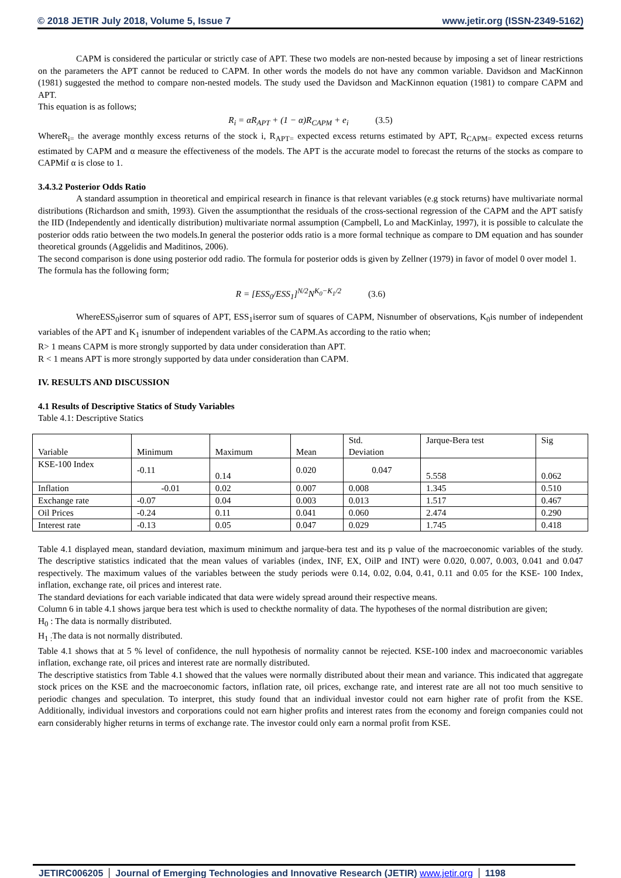© 2018 JETIR July 2018, Volume 5, Issue 7 www.jetir.org (ISSN-2349-5162)
CAPM is considered the particular or strictly case of APT. These two models are non-nested because by imposing a set of linear restrictions on the parameters the APT cannot be reduced to CAPM. In other words the models do not have any common variable. Davidson and MacKinnon (1981) suggested the method to compare non-nested models. The study used the Davidson and MacKinnon equation (1981) to compare CAPM and APT.
This equation is as follows;
R<sub>i</sub> = αR<sub>APT</sub> + (1 − α)R<sub>CAPM</sub> + e<sub>i</sub> (3.5)
WhereR<sub>i=</sub> the average monthly excess returns of the stock i, R<sub>APT=</sub> expected excess returns estimated by APT, R<sub>CAPM=</sub> expected excess returns estimated by CAPM and α measure the effectiveness of the models. The APT is the accurate model to forecast the returns of the stocks as compare to CAPMif α is close to 1.
3.4.3.2 Posterior Odds Ratio
A standard assumption in theoretical and empirical research in finance is that relevant variables (e.g stock returns) have multivariate normal distributions (Richardson and smith, 1993). Given the assumptionthat the residuals of the cross-sectional regression of the CAPM and the APT satisfy the IID (Independently and identically distribution) multivariate normal assumption (Campbell, Lo and MacKinlay, 1997), it is possible to calculate the posterior odds ratio between the two models.In general the posterior odds ratio is a more formal technique as compare to DM equation and has sounder theoretical grounds (Aggelidis and Maditinos, 2006).
The second comparison is done using posterior odd radio. The formula for posterior odds is given by Zellner (1979) in favor of model 0 over model 1.
The formula has the following form;
R = [ESS<sub>0</sub>/ESS<sub>1</sub>]<sup>N/2</sup>N<sup>K<sub>0</sub>−K<sub>1</sub>/2</sup> (3.6)
WhereESS<sub>0</sub>iserror sum of squares of APT, ESS<sub>1</sub>iserror sum of squares of CAPM, Nisnumber of observations, K<sub>0</sub>is number of independent variables of the APT and K<sub>1</sub> isnumber of independent variables of the CAPM.As according to the ratio when;
R> 1 means CAPM is more strongly supported by data under consideration than APT.
R < 1 means APT is more strongly supported by data under consideration than CAPM.
IV. RESULTS AND DISCUSSION
4.1 Results of Descriptive Statics of Study Variables
Table 4.1: Descriptive Statics
| Variable | Minimum | Maximum | Mean | Std. Deviation | Jarque-Bera test | Sig |
| KSE-100 Index | -0.11 | 0.14 | 0.020 | 0.047 | 5.558 | 0.062 |
| Inflation | -0.01 | 0.02 | 0.007 | 0.008 | 1.345 | 0.510 |
| Exchange rate | -0.07 | 0.04 | 0.003 | 0.013 | 1.517 | 0.467 |
| Oil Prices | -0.24 | 0.11 | 0.041 | 0.060 | 2.474 | 0.290 |
| Interest rate | -0.13 | 0.05 | 0.047 | 0.029 | 1.745 | 0.418 |
Table 4.1 displayed mean, standard deviation, maximum minimum and jarque-bera test and its p value of the macroeconomic variables of the study. The descriptive statistics indicated that the mean values of variables (index, INF, EX, OilP and INT) were 0.020, 0.007, 0.003, 0.041 and 0.047 respectively. The maximum values of the variables between the study periods were 0.14, 0.02, 0.04, 0.41, 0.11 and 0.05 for the KSE- 100 Index, inflation, exchange rate, oil prices and interest rate.
The standard deviations for each variable indicated that data were widely spread around their respective means.
Column 6 in table 4.1 shows jarque bera test which is used to checkthe normality of data. The hypotheses of the normal distribution are given;
H<sub>0</sub> : The data is normally distributed.
H<sub>1 :</sub>The data is not normally distributed.
Table 4.1 shows that at 5 % level of confidence, the null hypothesis of normality cannot be rejected. KSE-100 index and macroeconomic variables inflation, exchange rate, oil prices and interest rate are normally distributed.
The descriptive statistics from Table 4.1 showed that the values were normally distributed about their mean and variance. This indicated that aggregate stock prices on the KSE and the macroeconomic factors, inflation rate, oil prices, exchange rate, and interest rate are all not too much sensitive to periodic changes and speculation. To interpret, this study found that an individual investor could not earn higher rate of profit from the KSE. Additionally, individual investors and corporations could not earn higher profits and interest rates from the economy and foreign companies could not earn considerably higher returns in terms of exchange rate. The investor could only earn a normal profit from KSE.
JETIRC006205 Journal of Emerging Technologies and Innovative Research (JETIR) www.jetir.org
1198